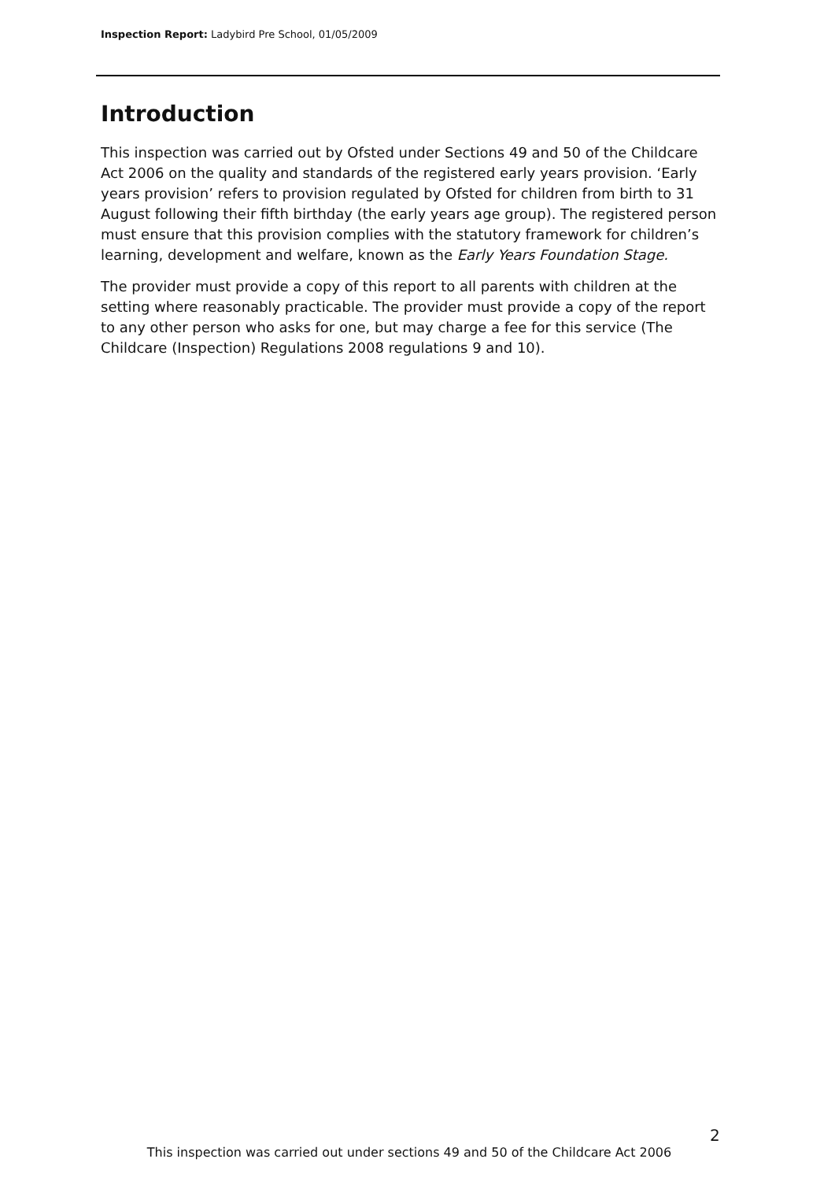Inspection Report: Ladybird Pre School, 01/05/2009
Introduction
This inspection was carried out by Ofsted under Sections 49 and 50 of the Childcare Act 2006 on the quality and standards of the registered early years provision. ‘Early years provision’ refers to provision regulated by Ofsted for children from birth to 31 August following their fifth birthday (the early years age group). The registered person must ensure that this provision complies with the statutory framework for children’s learning, development and welfare, known as the Early Years Foundation Stage.
The provider must provide a copy of this report to all parents with children at the setting where reasonably practicable. The provider must provide a copy of the report to any other person who asks for one, but may charge a fee for this service (The Childcare (Inspection) Regulations 2008 regulations 9 and 10).
2
This inspection was carried out under sections 49 and 50 of the Childcare Act 2006